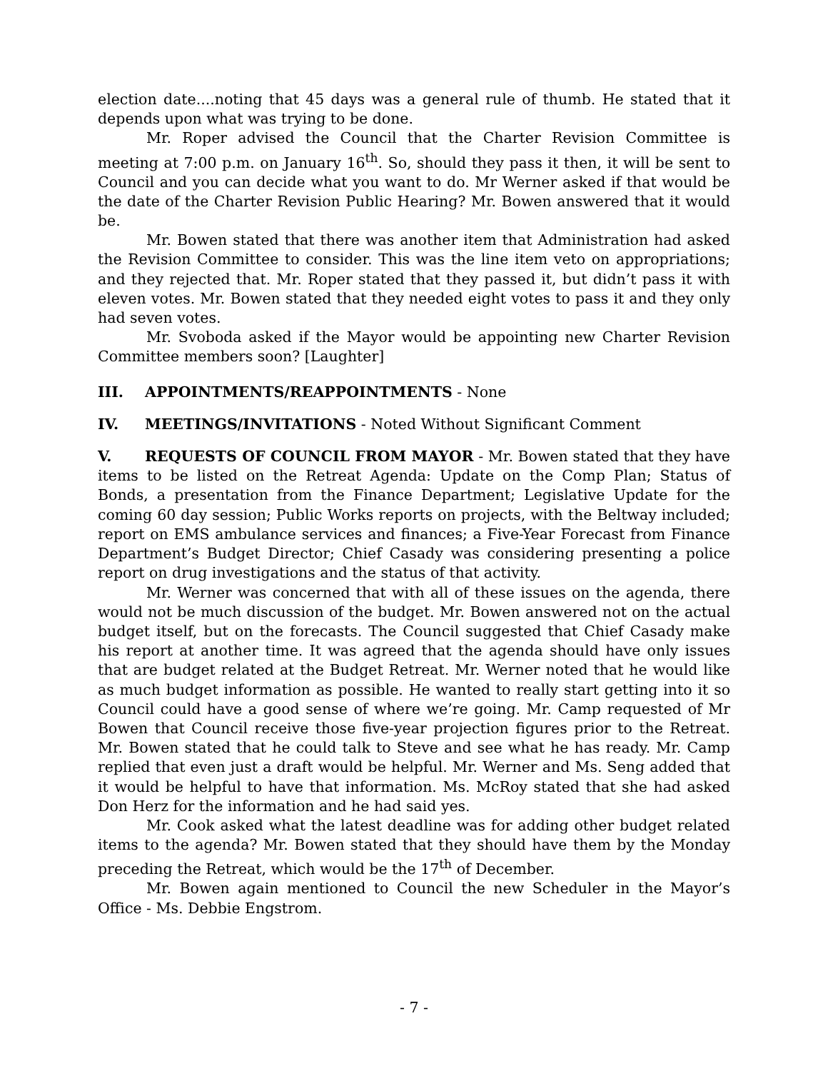election date....noting that 45 days was a general rule of thumb. He stated that it depends upon what was trying to be done.
Mr. Roper advised the Council that the Charter Revision Committee is meeting at 7:00 p.m. on January 16<sup>th</sup>. So, should they pass it then, it will be sent to Council and you can decide what you want to do. Mr Werner asked if that would be the date of the Charter Revision Public Hearing? Mr. Bowen answered that it would be.
Mr. Bowen stated that there was another item that Administration had asked the Revision Committee to consider. This was the line item veto on appropriations; and they rejected that. Mr. Roper stated that they passed it, but didn’t pass it with eleven votes. Mr. Bowen stated that they needed eight votes to pass it and they only had seven votes.
Mr. Svoboda asked if the Mayor would be appointing new Charter Revision Committee members soon? [Laughter]
III. APPOINTMENTS/REAPPOINTMENTS - None
IV. MEETINGS/INVITATIONS - Noted Without Significant Comment
V. REQUESTS OF COUNCIL FROM MAYOR - Mr. Bowen stated that they have items to be listed on the Retreat Agenda: Update on the Comp Plan; Status of Bonds, a presentation from the Finance Department; Legislative Update for the coming 60 day session; Public Works reports on projects, with the Beltway included; report on EMS ambulance services and finances; a Five-Year Forecast from Finance Department’s Budget Director; Chief Casady was considering presenting a police report on drug investigations and the status of that activity.
Mr. Werner was concerned that with all of these issues on the agenda, there would not be much discussion of the budget. Mr. Bowen answered not on the actual budget itself, but on the forecasts. The Council suggested that Chief Casady make his report at another time. It was agreed that the agenda should have only issues that are budget related at the Budget Retreat. Mr. Werner noted that he would like as much budget information as possible. He wanted to really start getting into it so Council could have a good sense of where we’re going. Mr. Camp requested of Mr Bowen that Council receive those five-year projection figures prior to the Retreat. Mr. Bowen stated that he could talk to Steve and see what he has ready. Mr. Camp replied that even just a draft would be helpful. Mr. Werner and Ms. Seng added that it would be helpful to have that information. Ms. McRoy stated that she had asked Don Herz for the information and he had said yes.
Mr. Cook asked what the latest deadline was for adding other budget related items to the agenda? Mr. Bowen stated that they should have them by the Monday preceding the Retreat, which would be the 17<sup>th</sup> of December.
Mr. Bowen again mentioned to Council the new Scheduler in the Mayor’s Office - Ms. Debbie Engstrom.
- 7 -